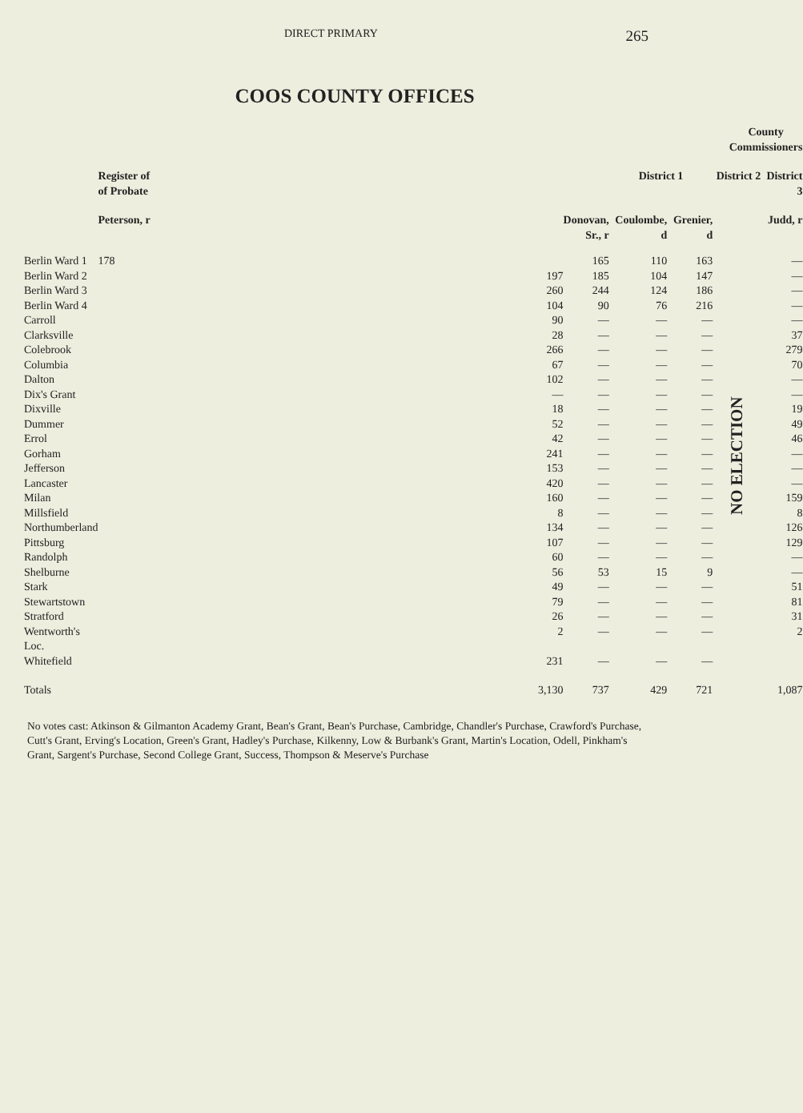DIRECT PRIMARY 265
COOS COUNTY OFFICES
| | | | County Commissioners | | | | |
| --- | --- | --- | --- | --- | --- | --- | --- |
| | Register of of Probate | | District 1 | | | District 2 | District 3 |
| | Peterson, r | Donovan, Sr., r | Coulombe, d | Grenier, d | | | Judd, r |
| Berlin Ward 1 | 178 | 165 | 110 | 163 | | NO ELECTION | — |
| Berlin Ward 2 | 197 | 185 | 104 | 147 | | | — |
| Berlin Ward 3 | 260 | 244 | 124 | 186 | | | — |
| Berlin Ward 4 | 104 | 90 | 76 | 216 | | | — |
| Carroll | 90 | — | — | — | | | — |
| Clarksville | 28 | — | — | — | | | 37 |
| Colebrook | 266 | — | — | — | | | 279 |
| Columbia | 67 | — | — | — | | | 70 |
| Dalton | 102 | — | — | — | | | — |
| Dix's Grant | — | — | — | — | | | — |
| Dixville | 18 | — | — | — | | | 19 |
| Dummer | 52 | — | — | — | | | 49 |
| Errol | 42 | — | — | — | | | 46 |
| Gorham | 241 | — | — | — | | | — |
| Jefferson | 153 | — | — | — | | | — |
| Lancaster | 420 | — | — | — | | | — |
| Milan | 160 | — | — | — | | | 159 |
| Millsfield | 8 | — | — | — | | | 8 |
| Northumberland | 134 | — | — | — | | | 126 |
| Pittsburg | 107 | — | — | — | | | 129 |
| Randolph | 60 | — | — | — | | | — |
| Shelburne | 56 | 53 | 15 | 9 | | | — |
| Stark | 49 | — | — | — | | | 51 |
| Stewartstown | 79 | — | — | — | | | 81 |
| Stratford | 26 | — | — | — | | | 31 |
| Wentworth's Loc. | 2 | — | — | — | | | 2 |
| Whitefield | 231 | — | — | — | | | |
| Totals | 3,130 | 737 | 429 | 721 | | | 1,087 |
No votes cast: Atkinson & Gilmanton Academy Grant, Bean's Grant, Bean's Purchase, Cambridge, Chandler's Purchase, Crawford's Purchase, Cutt's Grant, Erving's Location, Green's Grant, Hadley's Purchase, Kilkenny, Low & Burbank's Grant, Martin's Location, Odell, Pinkham's Grant, Sargent's Purchase, Second College Grant, Success, Thompson & Meserve's Purchase